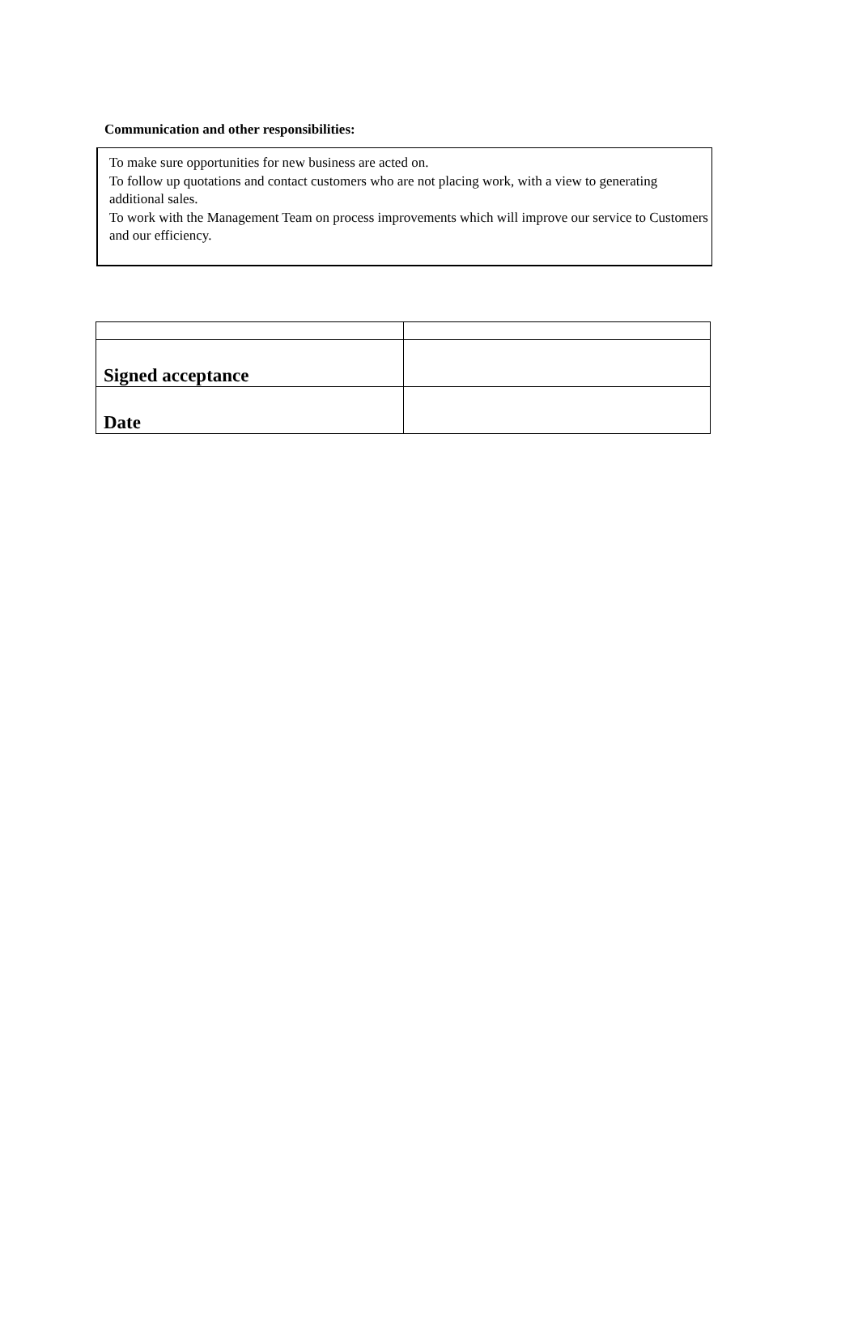Communication and other responsibilities:
To make sure opportunities for new business are acted on.
To follow up quotations and contact customers who are not placing work, with a view to generating additional sales.
To work with the Management Team on process improvements which will improve our service to Customers and our efficiency.
| Signed acceptance | |
| Date | |